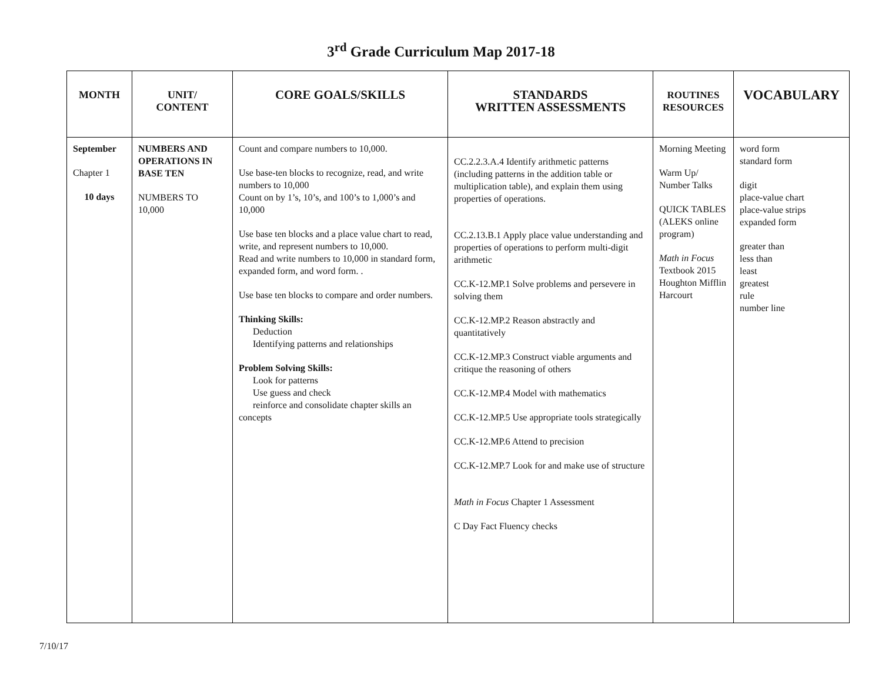3<sup>rd</sup> Grade Curriculum Map 2017-18
| MONTH | UNIT/ CONTENT | CORE GOALS/SKILLS | STANDARDS WRITTEN ASSESSMENTS | ROUTINES RESOURCES | VOCABULARY |
| --- | --- | --- | --- | --- | --- |
| September Chapter 1 10 days | NUMBERS AND OPERATIONS IN BASE TEN NUMBERS TO 10,000 | Count and compare numbers to 10,000. Use base-ten blocks to recognize, read, and write numbers to 10,000 Count on by 1’s, 10’s, and 100’s to 1,000’s and 10,000 Use base ten blocks and a place value chart to read, write, and represent numbers to 10,000. Read and write numbers to 10,000 in standard form, expanded form, and word form. . Use base ten blocks to compare and order numbers. Thinking Skills: Deduction Identifying patterns and relationships Problem Solving Skills: Look for patterns Use guess and check reinforce and consolidate chapter skills an concepts | CC.2.2.3.A.4 Identify arithmetic patterns (including patterns in the addition table or multiplication table), and explain them using properties of operations. CC.2.13.B.1 Apply place value understanding and properties of operations to perform multi-digit arithmetic CC.K-12.MP.1 Solve problems and persevere in solving them CC.K-12.MP.2 Reason abstractly and quantitatively CC.K-12.MP.3 Construct viable arguments and critique the reasoning of others CC.K-12.MP.4 Model with mathematics CC.K-12.MP.5 Use appropriate tools strategically CC.K-12.MP.6 Attend to precision CC.K-12.MP.7 Look for and make use of structure Math in Focus Chapter 1 Assessment C Day Fact Fluency checks | Morning Meeting Warm Up/ Number Talks QUICK TABLES (ALEKS online program) Math in Focus Textbook 2015 Houghton Mifflin Harcourt | word form standard form digit place-value chart place-value strips expanded form greater than less than least greatest rule number line |
7/10/17